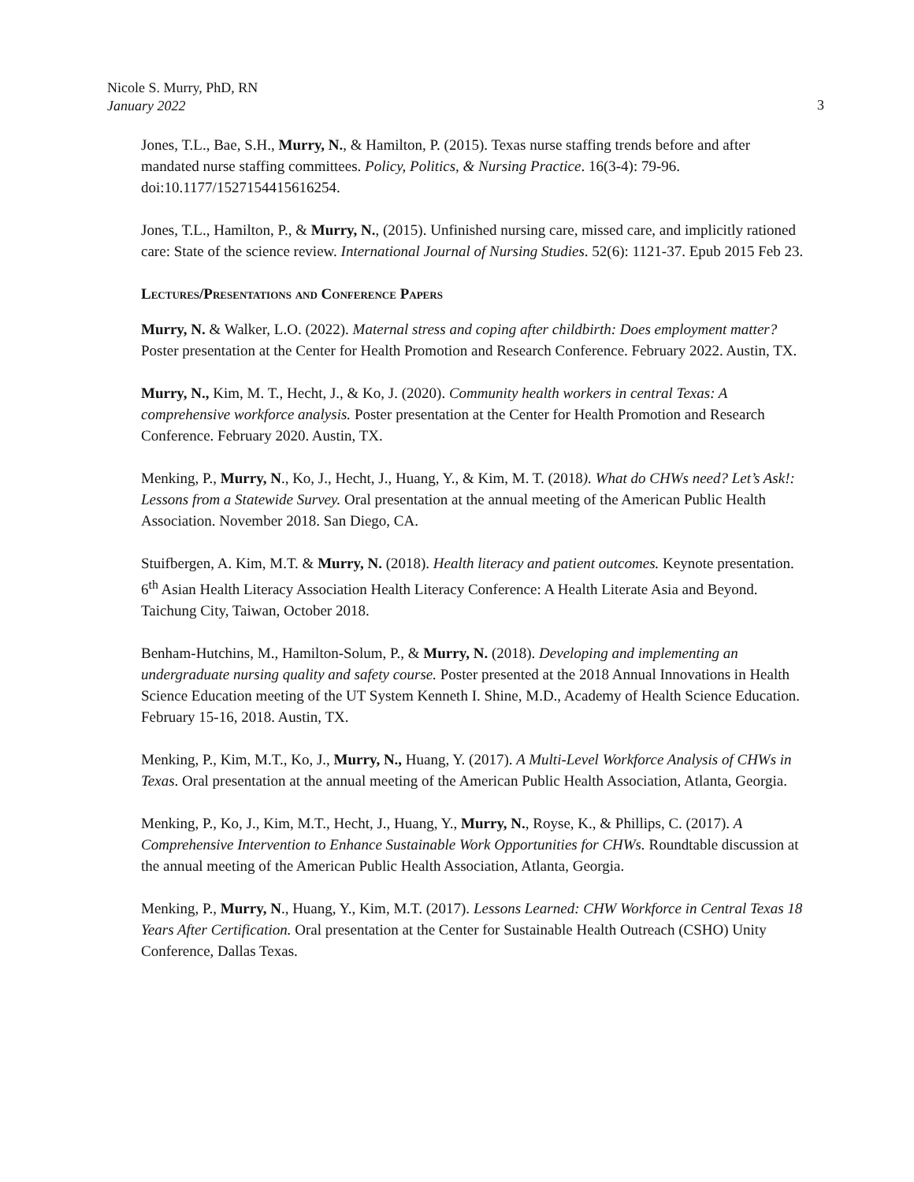Nicole S. Murry, PhD, RN
January 2022
3
Jones, T.L., Bae, S.H., Murry, N., & Hamilton, P. (2015). Texas nurse staffing trends before and after mandated nurse staffing committees. Policy, Politics, & Nursing Practice. 16(3-4): 79-96. doi:10.1177/1527154415616254.
Jones, T.L., Hamilton, P., & Murry, N., (2015). Unfinished nursing care, missed care, and implicitly rationed care: State of the science review. International Journal of Nursing Studies. 52(6): 1121-37. Epub 2015 Feb 23.
Lectures/Presentations and Conference Papers
Murry, N. & Walker, L.O. (2022). Maternal stress and coping after childbirth: Does employment matter? Poster presentation at the Center for Health Promotion and Research Conference. February 2022. Austin, TX.
Murry, N., Kim, M. T., Hecht, J., & Ko, J. (2020). Community health workers in central Texas: A comprehensive workforce analysis. Poster presentation at the Center for Health Promotion and Research Conference. February 2020. Austin, TX.
Menking, P., Murry, N., Ko, J., Hecht, J., Huang, Y., & Kim, M. T. (2018). What do CHWs need? Let’s Ask!: Lessons from a Statewide Survey. Oral presentation at the annual meeting of the American Public Health Association. November 2018. San Diego, CA.
Stuifbergen, A. Kim, M.T. & Murry, N. (2018). Health literacy and patient outcomes. Keynote presentation. 6<sup>th</sup> Asian Health Literacy Association Health Literacy Conference: A Health Literate Asia and Beyond. Taichung City, Taiwan, October 2018.
Benham-Hutchins, M., Hamilton-Solum, P., & Murry, N. (2018). Developing and implementing an undergraduate nursing quality and safety course. Poster presented at the 2018 Annual Innovations in Health Science Education meeting of the UT System Kenneth I. Shine, M.D., Academy of Health Science Education. February 15-16, 2018. Austin, TX.
Menking, P., Kim, M.T., Ko, J., Murry, N., Huang, Y. (2017). A Multi-Level Workforce Analysis of CHWs in Texas. Oral presentation at the annual meeting of the American Public Health Association, Atlanta, Georgia.
Menking, P., Ko, J., Kim, M.T., Hecht, J., Huang, Y., Murry, N., Royse, K., & Phillips, C. (2017). A Comprehensive Intervention to Enhance Sustainable Work Opportunities for CHWs. Roundtable discussion at the annual meeting of the American Public Health Association, Atlanta, Georgia.
Menking, P., Murry, N., Huang, Y., Kim, M.T. (2017). Lessons Learned: CHW Workforce in Central Texas 18 Years After Certification. Oral presentation at the Center for Sustainable Health Outreach (CSHO) Unity Conference, Dallas Texas.